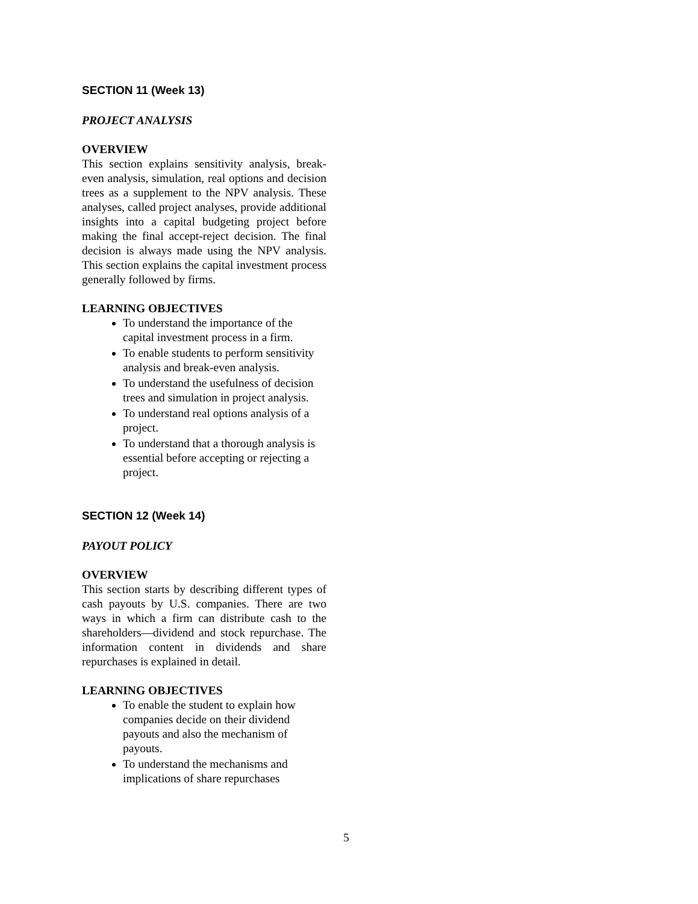SECTION 11 (Week 13)
PROJECT ANALYSIS
OVERVIEW
This section explains sensitivity analysis, break-even analysis, simulation, real options and decision trees as a supplement to the NPV analysis. These analyses, called project analyses, provide additional insights into a capital budgeting project before making the final accept-reject decision. The final decision is always made using the NPV analysis. This section explains the capital investment process generally followed by firms.
LEARNING OBJECTIVES
To understand the importance of the capital investment process in a firm.
To enable students to perform sensitivity analysis and break-even analysis.
To understand the usefulness of decision trees and simulation in project analysis.
To understand real options analysis of a project.
To understand that a thorough analysis is essential before accepting or rejecting a project.
SECTION 12 (Week 14)
PAYOUT POLICY
OVERVIEW
This section starts by describing different types of cash payouts by U.S. companies. There are two ways in which a firm can distribute cash to the shareholders—dividend and stock repurchase. The information content in dividends and share repurchases is explained in detail.
LEARNING OBJECTIVES
To enable the student to explain how companies decide on their dividend payouts and also the mechanism of payouts.
To understand the mechanisms and implications of share repurchases
5